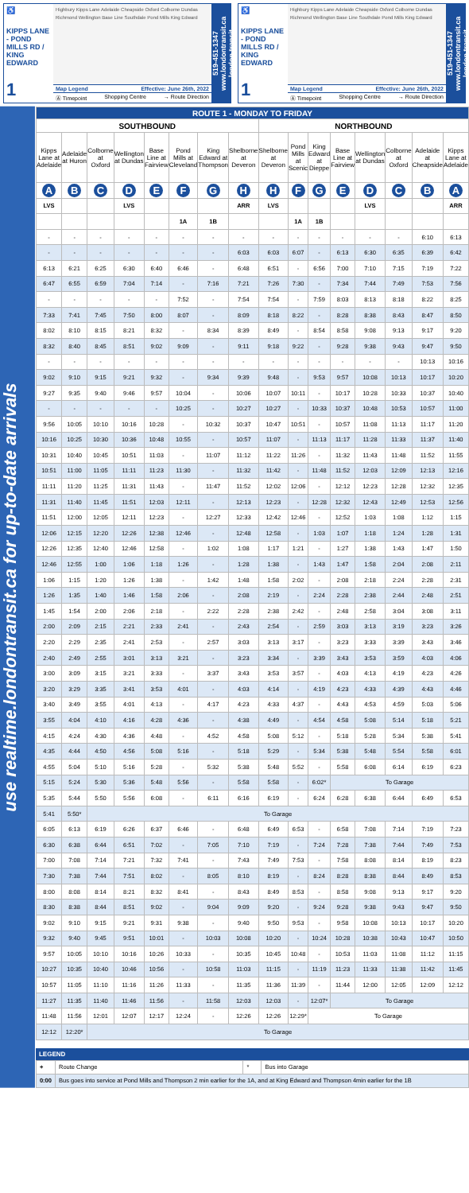♿
KIPPS LANE - POND MILLS RD / KING EDWARD
1
Highbury Kipps Lane Adelaide Cheapside Oxford Colborne Dundas Richmond Wellington Base Line Southdale Pond Mills King Edward
Map Legend Effective: June 26th, 2022
Ⓐ Timepoint Shopping Centre → Route Direction
519-451-1347 www.londontransit.ca london transit
♿
KIPPS LANE - POND MILLS RD / KING EDWARD
1
Highbury Kipps Lane Adelaide Cheapside Oxford Colborne Dundas Richmond Wellington Base Line Southdale Pond Mills King Edward
Map Legend Effective: June 26th, 2022
Ⓐ Timepoint Shopping Centre → Route Direction
519-451-1347 www.londontransit.ca london transit
use realtime.londontransit.ca for up-to-date arrivals
| ROUTE 1 - MONDAY TO FRIDAY | | | | | | | | | | | | | | | |
| --- | --- | --- | --- | --- | --- | --- | --- | --- | --- | --- | --- | --- | --- | --- | --- |
| SOUTHBOUND | | | | | | | | NORTHBOUND | | | | | | | |
| Kipps Lane at Adelaide | Adelaide at Huron | Colborne at Oxford | Wellington at Dundas | Base Line at Fairview | Pond Mills at Cleveland | King Edward at Thompson | Shelborne at Deveron | Shelborne at Deveron | Pond Mills at Scenic | King Edward at Dieppe | Base Line at Fairview | Wellington at Dundas | Colborne at Oxford | Adelaide at Cheapside | Kipps Lane at Adelaide |
| A | B | C | D | E | F | G | H | H | F | G | E | D | C | B | A |
| LVS | | | LVS | | | | ARR | LVS | | | | LVS | | | ARR |
| | | | | | 1A | 1B | | | 1A | 1B | | | | | |
| - | - | - | - | - | - | - | - | - | - | - | - | - | - | 6:10 | 6:13 |
| - | - | - | - | - | - | - | 6:03 | 6:03 | 6:07 | - | 6:13 | 6:30 | 6:35 | 6:39 | 6:42 |
| 6:13 | 6:21 | 6:25 | 6:30 | 6:40 | 6:46 | - | 6:48 | 6:51 | - | 6:56 | 7:00 | 7:10 | 7:15 | 7:19 | 7:22 |
| 6:47 | 6:55 | 6:59 | 7:04 | 7:14 | - | 7:16 | 7:21 | 7:26 | 7:30 | - | 7:34 | 7:44 | 7:49 | 7:53 | 7:56 |
| - | - | - | - | - | 7:52 | - | 7:54 | 7:54 | - | 7:59 | 8:03 | 8:13 | 8:18 | 8:22 | 8:25 |
| 7:33 | 7:41 | 7:45 | 7:50 | 8:00 | 8:07 | - | 8:09 | 8:18 | 8:22 | - | 8:28 | 8:38 | 8:43 | 8:47 | 8:50 |
| 8:02 | 8:10 | 8:15 | 8:21 | 8:32 | - | 8:34 | 8:39 | 8:49 | - | 8:54 | 8:58 | 9:08 | 9:13 | 9:17 | 9:20 |
| 8:32 | 8:40 | 8:45 | 8:51 | 9:02 | 9:09 | - | 9:11 | 9:18 | 9:22 | - | 9:28 | 9:38 | 9:43 | 9:47 | 9:50 |
| - | - | - | - | - | - | - | - | - | - | - | - | - | - | 10:13 | 10:16 |
| 9:02 | 9:10 | 9:15 | 9:21 | 9:32 | - | 9:34 | 9:39 | 9:48 | - | 9:53 | 9:57 | 10:08 | 10:13 | 10:17 | 10:20 |
| 9:27 | 9:35 | 9:40 | 9:46 | 9:57 | 10:04 | - | 10:06 | 10:07 | 10:11 | - | 10:17 | 10:28 | 10:33 | 10:37 | 10:40 |
| - | - | - | - | - | 10:25 | - | 10:27 | 10:27 | - | 10:33 | 10:37 | 10:48 | 10:53 | 10:57 | 11:00 |
| 9:56 | 10:05 | 10:10 | 10:16 | 10:28 | - | 10:32 | 10:37 | 10:47 | 10:51 | - | 10:57 | 11:08 | 11:13 | 11:17 | 11:20 |
| 10:16 | 10:25 | 10:30 | 10:36 | 10:48 | 10:55 | - | 10:57 | 11:07 | - | 11:13 | 11:17 | 11:28 | 11:33 | 11:37 | 11:40 |
| 10:31 | 10:40 | 10:45 | 10:51 | 11:03 | - | 11:07 | 11:12 | 11:22 | 11:26 | - | 11:32 | 11:43 | 11:48 | 11:52 | 11:55 |
| 10:51 | 11:00 | 11:05 | 11:11 | 11:23 | 11:30 | - | 11:32 | 11:42 | - | 11:48 | 11:52 | 12:03 | 12:09 | 12:13 | 12:16 |
| 11:11 | 11:20 | 11:25 | 11:31 | 11:43 | - | 11:47 | 11:52 | 12:02 | 12:06 | - | 12:12 | 12:23 | 12:28 | 12:32 | 12:35 |
| 11:31 | 11:40 | 11:45 | 11:51 | 12:03 | 12:11 | - | 12:13 | 12:23 | - | 12:28 | 12:32 | 12:43 | 12:49 | 12:53 | 12:56 |
| 11:51 | 12:00 | 12:05 | 12:11 | 12:23 | - | 12:27 | 12:33 | 12:42 | 12:46 | - | 12:52 | 1:03 | 1:08 | 1:12 | 1:15 |
| 12:06 | 12:15 | 12:20 | 12:26 | 12:38 | 12:46 | - | 12:48 | 12:58 | - | 1:03 | 1:07 | 1:18 | 1:24 | 1:28 | 1:31 |
| 12:26 | 12:35 | 12:40 | 12:46 | 12:58 | - | 1:02 | 1:08 | 1:17 | 1:21 | - | 1:27 | 1:38 | 1:43 | 1:47 | 1:50 |
| 12:46 | 12:55 | 1:00 | 1:06 | 1:18 | 1:26 | - | 1:28 | 1:38 | - | 1:43 | 1:47 | 1:58 | 2:04 | 2:08 | 2:11 |
| 1:06 | 1:15 | 1:20 | 1:26 | 1:38 | - | 1:42 | 1:48 | 1:58 | 2:02 | - | 2:08 | 2:18 | 2:24 | 2:28 | 2:31 |
| 1:26 | 1:35 | 1:40 | 1:46 | 1:58 | 2:06 | - | 2:08 | 2:19 | - | 2:24 | 2:28 | 2:38 | 2:44 | 2:48 | 2:51 |
| 1:45 | 1:54 | 2:00 | 2:06 | 2:18 | - | 2:22 | 2:28 | 2:38 | 2:42 | - | 2:48 | 2:58 | 3:04 | 3:08 | 3:11 |
| 2:00 | 2:09 | 2:15 | 2:21 | 2:33 | 2:41 | - | 2:43 | 2:54 | - | 2:59 | 3:03 | 3:13 | 3:19 | 3:23 | 3:26 |
| 2:20 | 2:29 | 2:35 | 2:41 | 2:53 | - | 2:57 | 3:03 | 3:13 | 3:17 | - | 3:23 | 3:33 | 3:39 | 3:43 | 3:46 |
| 2:40 | 2:49 | 2:55 | 3:01 | 3:13 | 3:21 | - | 3:23 | 3:34 | - | 3:39 | 3:43 | 3:53 | 3:59 | 4:03 | 4:06 |
| 3:00 | 3:09 | 3:15 | 3:21 | 3:33 | - | 3:37 | 3:43 | 3:53 | 3:57 | - | 4:03 | 4:13 | 4:19 | 4:23 | 4:26 |
| 3:20 | 3:29 | 3:35 | 3:41 | 3:53 | 4:01 | - | 4:03 | 4:14 | - | 4:19 | 4:23 | 4:33 | 4:39 | 4:43 | 4:46 |
| 3:40 | 3:49 | 3:55 | 4:01 | 4:13 | - | 4:17 | 4:23 | 4:33 | 4:37 | - | 4:43 | 4:53 | 4:59 | 5:03 | 5:06 |
| 3:55 | 4:04 | 4:10 | 4:16 | 4:28 | 4:36 | - | 4:38 | 4:49 | - | 4:54 | 4:58 | 5:08 | 5:14 | 5:18 | 5:21 |
| 4:15 | 4:24 | 4:30 | 4:36 | 4:48 | - | 4:52 | 4:58 | 5:08 | 5:12 | - | 5:18 | 5:28 | 5:34 | 5:38 | 5:41 |
| 4:35 | 4:44 | 4:50 | 4:56 | 5:08 | 5:16 | - | 5:18 | 5:29 | - | 5:34 | 5:38 | 5:48 | 5:54 | 5:58 | 6:01 |
| 4:55 | 5:04 | 5:10 | 5:16 | 5:28 | - | 5:32 | 5:38 | 5:48 | 5:52 | - | 5:58 | 6:08 | 6:14 | 6:19 | 6:23 |
| 5:15 | 5:24 | 5:30 | 5:36 | 5:48 | 5:56 | - | 5:58 | 5:58 | - | 6:02* | To Garage | | | | |
| 5:35 | 5:44 | 5:50 | 5:56 | 6:08 | - | 6:11 | 6:16 | 6:19 | - | 6:24 | 6:28 | 6:38 | 6:44 | 6:49 | 6:53 |
| 5:41 | 5:50* | To Garage | | | | | | | | | | | | | |
| 6:05 | 6:13 | 6:19 | 6:26 | 6:37 | 6:46 | - | 6:48 | 6:49 | 6:53 | - | 6:58 | 7:08 | 7:14 | 7:19 | 7:23 |
| 6:30 | 6:38 | 6:44 | 6:51 | 7:02 | - | 7:05 | 7:10 | 7:19 | - | 7:24 | 7:28 | 7:38 | 7:44 | 7:49 | 7:53 |
| 7:00 | 7:08 | 7:14 | 7:21 | 7:32 | 7:41 | - | 7:43 | 7:49 | 7:53 | - | 7:58 | 8:08 | 8:14 | 8:19 | 8:23 |
| 7:30 | 7:38 | 7:44 | 7:51 | 8:02 | - | 8:05 | 8:10 | 8:19 | - | 8:24 | 8:28 | 8:38 | 8:44 | 8:49 | 8:53 |
| 8:00 | 8:08 | 8:14 | 8:21 | 8:32 | 8:41 | - | 8:43 | 8:49 | 8:53 | - | 8:58 | 9:08 | 9:13 | 9:17 | 9:20 |
| 8:30 | 8:38 | 8:44 | 8:51 | 9:02 | - | 9:04 | 9:09 | 9:20 | - | 9:24 | 9:28 | 9:38 | 9:43 | 9:47 | 9:50 |
| 9:02 | 9:10 | 9:15 | 9:21 | 9:31 | 9:38 | - | 9:40 | 9:50 | 9:53 | - | 9:58 | 10:08 | 10:13 | 10:17 | 10:20 |
| 9:32 | 9:40 | 9:45 | 9:51 | 10:01 | - | 10:03 | 10:08 | 10:20 | - | 10:24 | 10:28 | 10:38 | 10:43 | 10:47 | 10:50 |
| 9:57 | 10:05 | 10:10 | 10:16 | 10:26 | 10:33 | - | 10:35 | 10:45 | 10:48 | - | 10:53 | 11:03 | 11:08 | 11:12 | 11:15 |
| 10:27 | 10:35 | 10:40 | 10:46 | 10:56 | - | 10:58 | 11:03 | 11:15 | - | 11:19 | 11:23 | 11:33 | 11:38 | 11:42 | 11:45 |
| 10:57 | 11:05 | 11:10 | 11:16 | 11:26 | 11:33 | - | 11:35 | 11:36 | 11:39 | - | 11:44 | 12:00 | 12:05 | 12:09 | 12:12 |
| 11:27 | 11:35 | 11:40 | 11:46 | 11:56 | - | 11:58 | 12:03 | 12:03 | - | 12:07* | To Garage | | | | |
| 11:48 | 11:56 | 12:01 | 12:07 | 12:17 | 12:24 | - | 12:26 | 12:26 | 12:29* | To Garage | | | | | |
| 12:12 | 12:20* | To Garage | | | | | | | | | | | | | |
LEGEND
| + | Route Change | * | Bus into Garage |
| 0:00 | Bus goes into service at Pond Mills and Thompson 2 min earlier for the 1A, and at King Edward and Thompson 4min earlier for the 1B | | |